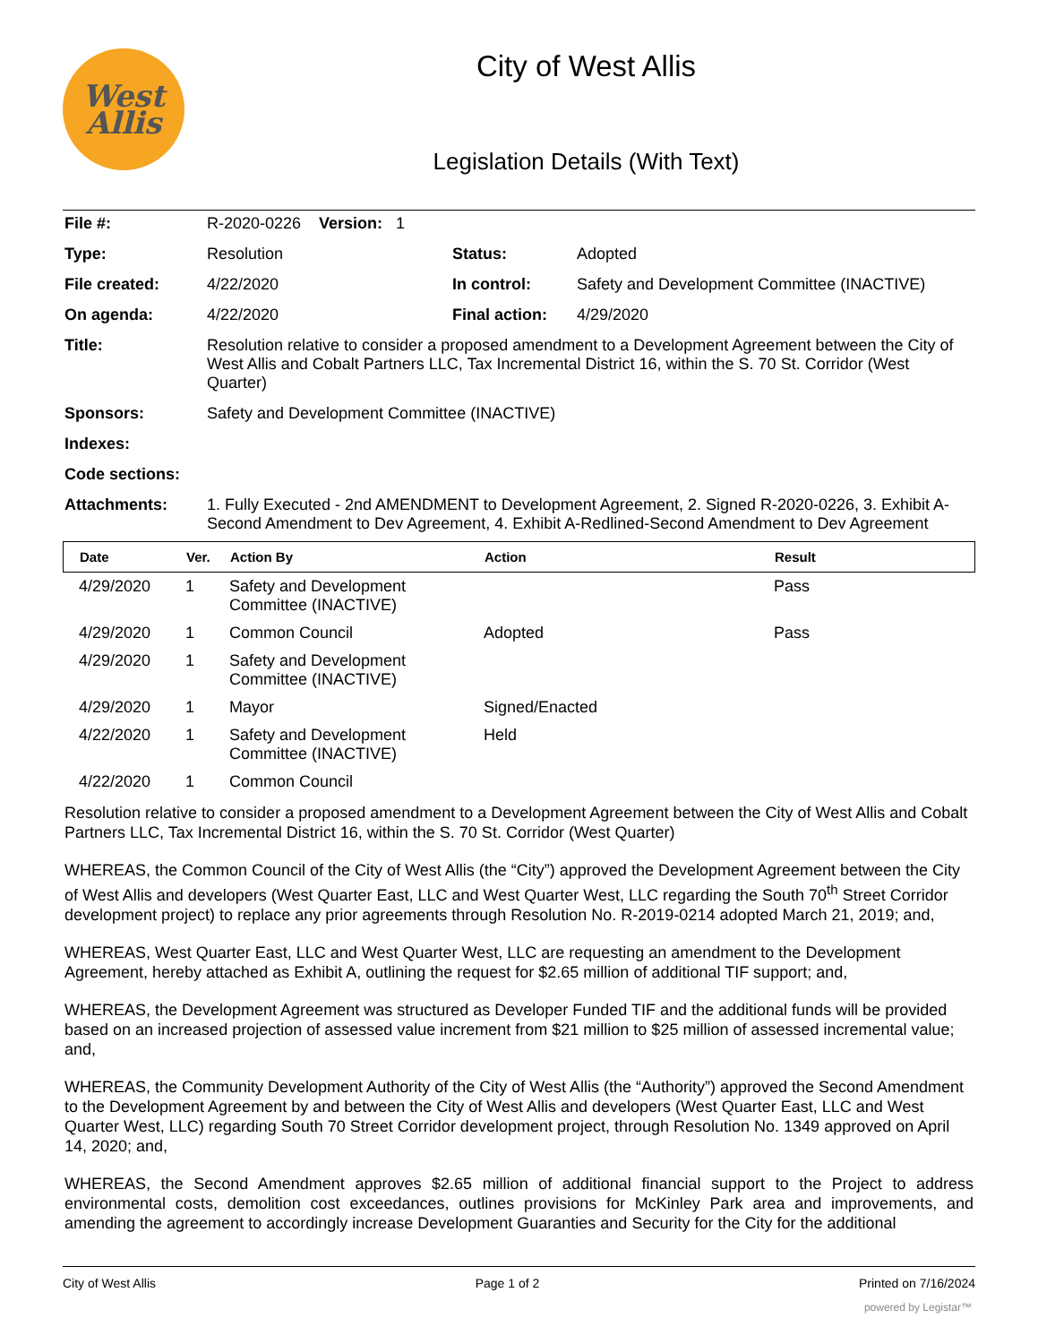West
Allis
City of West Allis
Legislation Details (With Text)
| File #: | R-2020-0226 Version: 1 | | |
| Type: | Resolution | Status: | Adopted |
| File created: | 4/22/2020 | In control: | Safety and Development Committee (INACTIVE) |
| On agenda: | 4/22/2020 | Final action: | 4/29/2020 |
| Title: | Resolution relative to consider a proposed amendment to a Development Agreement between the City of West Allis and Cobalt Partners LLC, Tax Incremental District 16, within the S. 70 St. Corridor (West Quarter) | | |
| Sponsors: | Safety and Development Committee (INACTIVE) | | |
| Indexes: | | | |
| Code sections: | | | |
| Attachments: | 1. Fully Executed - 2nd AMENDMENT to Development Agreement, 2. Signed R-2020-0226, 3. Exhibit A-Second Amendment to Dev Agreement, 4. Exhibit A-Redlined-Second Amendment to Dev Agreement | | |
| Date | Ver. | Action By | Action | Result |
| --- | --- | --- | --- | --- |
| 4/29/2020 | 1 | Safety and Development Committee (INACTIVE) | | Pass |
| 4/29/2020 | 1 | Common Council | Adopted | Pass |
| 4/29/2020 | 1 | Safety and Development Committee (INACTIVE) | | |
| 4/29/2020 | 1 | Mayor | Signed/Enacted | |
| 4/22/2020 | 1 | Safety and Development Committee (INACTIVE) | Held | |
| 4/22/2020 | 1 | Common Council | | |
Resolution relative to consider a proposed amendment to a Development Agreement between the City of West Allis and Cobalt Partners LLC, Tax Incremental District 16, within the S. 70 St. Corridor (West Quarter)
WHEREAS, the Common Council of the City of West Allis (the “City”) approved the Development Agreement between the City of West Allis and developers (West Quarter East, LLC and West Quarter West, LLC regarding the South 70<sup>th</sup> Street Corridor development project) to replace any prior agreements through Resolution No. R-2019-0214 adopted March 21, 2019; and,
WHEREAS, West Quarter East, LLC and West Quarter West, LLC are requesting an amendment to the Development Agreement, hereby attached as Exhibit A, outlining the request for $2.65 million of additional TIF support; and,
WHEREAS, the Development Agreement was structured as Developer Funded TIF and the additional funds will be provided based on an increased projection of assessed value increment from $21 million to $25 million of assessed incremental value; and,
WHEREAS, the Community Development Authority of the City of West Allis (the “Authority”) approved the Second Amendment to the Development Agreement by and between the City of West Allis and developers (West Quarter East, LLC and West Quarter West, LLC) regarding South 70 Street Corridor development project, through Resolution No. 1349 approved on April 14, 2020; and,
WHEREAS, the Second Amendment approves $2.65 million of additional financial support to the Project to address environmental costs, demolition cost exceedances, outlines provisions for McKinley Park area and improvements, and amending the agreement to accordingly increase Development Guaranties and Security for the City for the additional
City of West Allis Page 1 of 2 Printed on 7/16/2024
powered by Legistar™